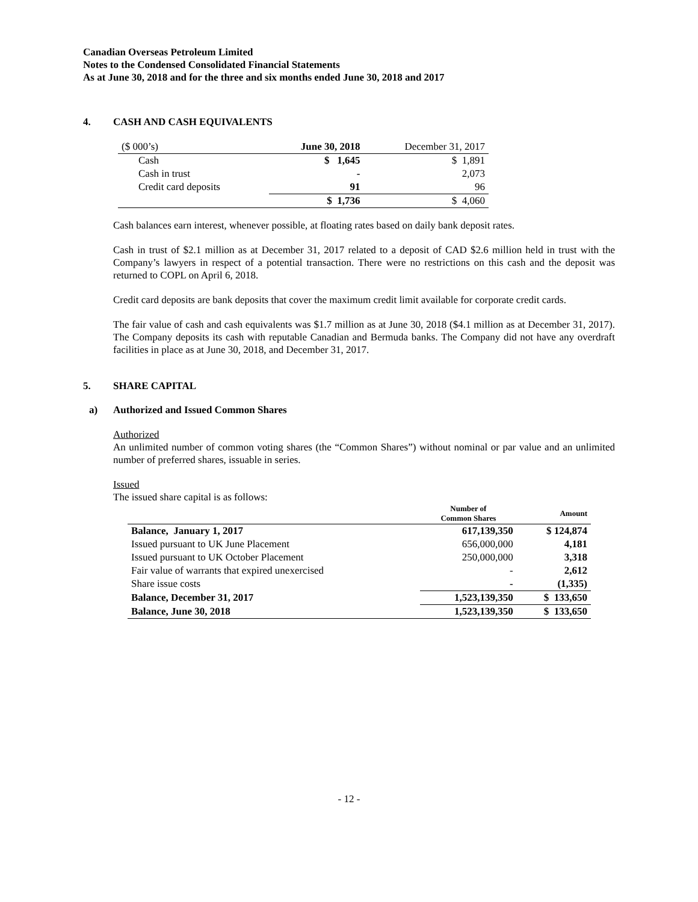Canadian Overseas Petroleum Limited
Notes to the Condensed Consolidated Financial Statements
As at June 30, 2018 and for the three and six months ended June 30, 2018 and 2017
4. CASH AND CASH EQUIVALENTS
| ($ 000’s) | June 30, 2018 | December 31, 2017 |
| Cash | $ 1,645 | $ 1,891 |
| Cash in trust | - | 2,073 |
| Credit card deposits | 91 | 96 |
| | $ 1,736 | $ 4,060 |
Cash balances earn interest, whenever possible, at floating rates based on daily bank deposit rates.
Cash in trust of $2.1 million as at December 31, 2017 related to a deposit of CAD $2.6 million held in trust with the Company’s lawyers in respect of a potential transaction. There were no restrictions on this cash and the deposit was returned to COPL on April 6, 2018.
Credit card deposits are bank deposits that cover the maximum credit limit available for corporate credit cards.
The fair value of cash and cash equivalents was $1.7 million as at June 30, 2018 ($4.1 million as at December 31, 2017). The Company deposits its cash with reputable Canadian and Bermuda banks. The Company did not have any overdraft facilities in place as at June 30, 2018, and December 31, 2017.
5. SHARE CAPITAL
a) Authorized and Issued Common Shares
Authorized
An unlimited number of common voting shares (the “Common Shares”) without nominal or par value and an unlimited number of preferred shares, issuable in series.
Issued
The issued share capital is as follows:
| | Number of Common Shares | Amount |
| --- | --- | --- |
| Balance, January 1, 2017 | 617,139,350 | $ 124,874 |
| Issued pursuant to UK June Placement | 656,000,000 | 4,181 |
| Issued pursuant to UK October Placement | 250,000,000 | 3,318 |
| Fair value of warrants that expired unexercised | - | 2,612 |
| Share issue costs | - | (1,335) |
| Balance, December 31, 2017 | 1,523,139,350 | $ 133,650 |
| Balance, June 30, 2018 | 1,523,139,350 | $ 133,650 |
- 12 -